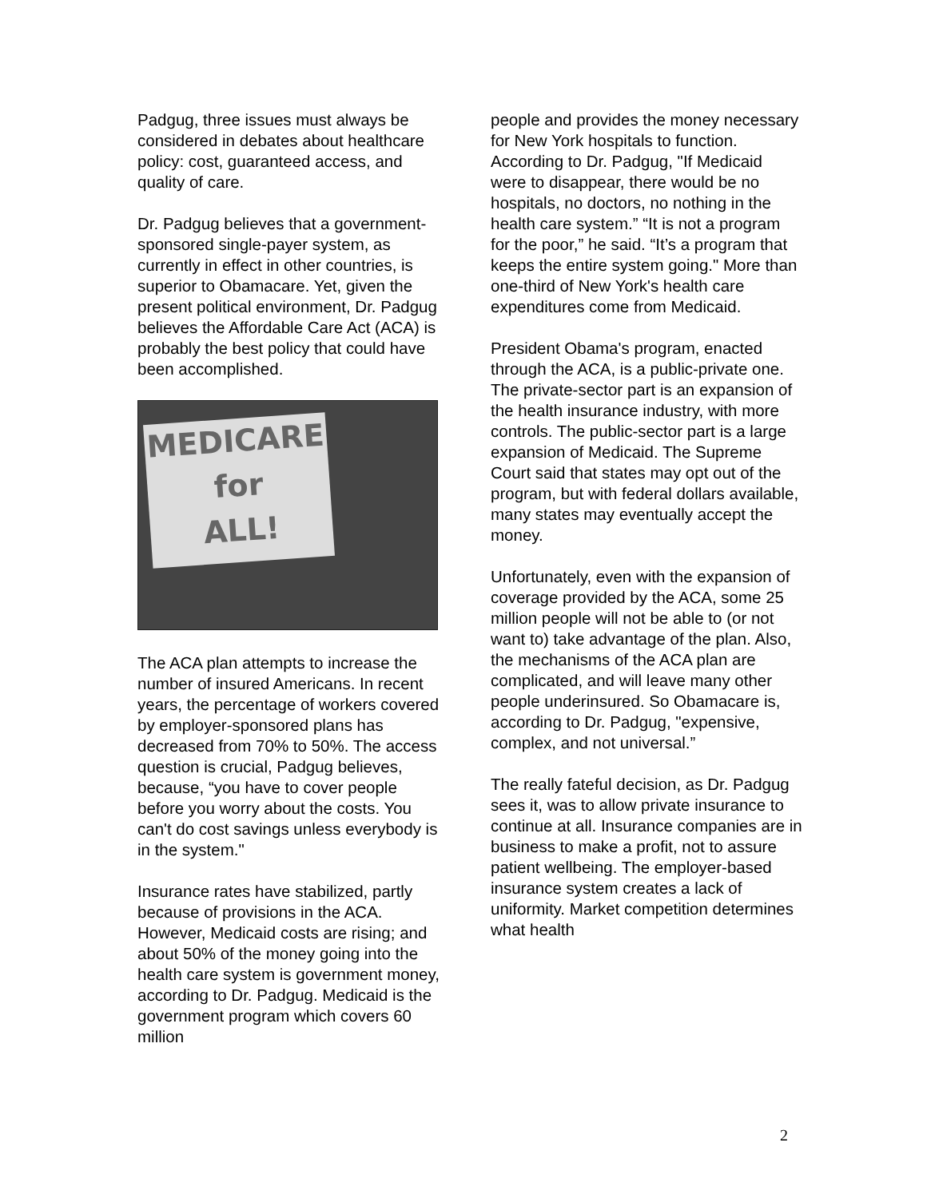Padgug, three issues must always be considered in debates about healthcare policy: cost, guaranteed access, and quality of care.
Dr. Padgug believes that a government-sponsored single-payer system, as currently in effect in other countries, is superior to Obamacare. Yet, given the present political environment, Dr. Padgug believes the Affordable Care Act (ACA) is probably the best policy that could have been accomplished.
MEDICARE
for
ALL!
The ACA plan attempts to increase the number of insured Americans. In recent years, the percentage of workers covered by employer-sponsored plans has decreased from 70% to 50%. The access question is crucial, Padgug believes, because, “you have to cover people before you worry about the costs. You can't do cost savings unless everybody is in the system."
Insurance rates have stabilized, partly because of provisions in the ACA. However, Medicaid costs are rising; and about 50% of the money going into the health care system is government money, according to Dr. Padgug. Medicaid is the government program which covers 60 million
people and provides the money necessary for New York hospitals to function. According to Dr. Padgug, "If Medicaid were to disappear, there would be no hospitals, no doctors, no nothing in the health care system.” “It is not a program for the poor,” he said. “It’s a program that keeps the entire system going." More than one-third of New York's health care expenditures come from Medicaid.
President Obama's program, enacted through the ACA, is a public-private one. The private-sector part is an expansion of the health insurance industry, with more controls. The public-sector part is a large expansion of Medicaid. The Supreme Court said that states may opt out of the program, but with federal dollars available, many states may eventually accept the money.
Unfortunately, even with the expansion of coverage provided by the ACA, some 25 million people will not be able to (or not want to) take advantage of the plan. Also, the mechanisms of the ACA plan are complicated, and will leave many other people underinsured. So Obamacare is, according to Dr. Padgug, "expensive, complex, and not universal.”
The really fateful decision, as Dr. Padgug sees it, was to allow private insurance to continue at all. Insurance companies are in business to make a profit, not to assure patient wellbeing. The employer-based insurance system creates a lack of uniformity. Market competition determines what health
2